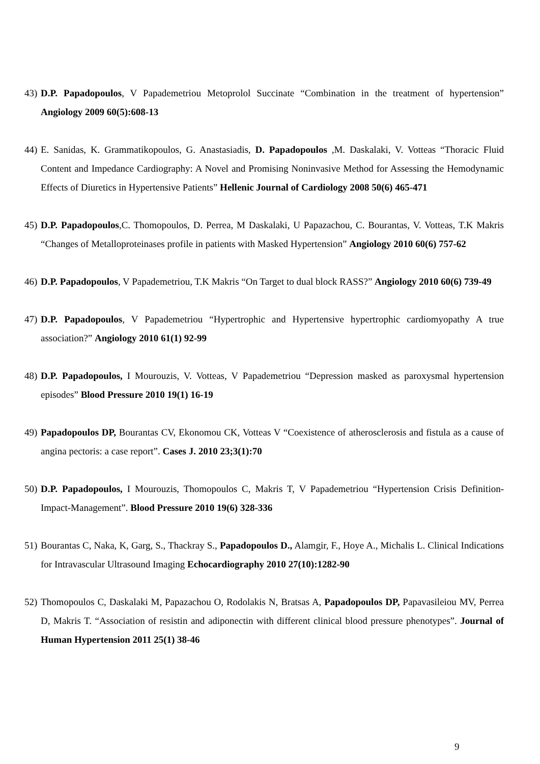43)
D.P. Papadopoulos, V Papademetriou Metoprolol Succinate “Combination in the treatment of hypertension” Angiology 2009 60(5):608-13
44)
E. Sanidas, K. Grammatikopoulos, G. Anastasiadis, D. Papadopoulos ,M. Daskalaki, V. Votteas “Thoracic Fluid Content and Impedance Cardiography: A Novel and Promising Noninvasive Method for Assessing the Hemodynamic Effects of Diuretics in Hypertensive Patients” Hellenic Journal of Cardiology 2008 50(6) 465-471
45)
D.P. Papadopoulos,C. Thomopoulos, D. Perrea, M Daskalaki, U Papazachou, C. Bourantas, V. Votteas, T.K Makris “Changes of Metalloproteinases profile in patients with Masked Hypertension” Angiology 2010 60(6) 757-62
46)
D.P. Papadopoulos, V Papademetriou, T.K Makris “On Target to dual block RASS?” Angiology 2010 60(6) 739-49
47)
D.P. Papadopoulos, V Papademetriou “Hypertrophic and Hypertensive hypertrophic cardiomyopathy A true association?” Angiology 2010 61(1) 92-99
48)
D.P. Papadopoulos, I Mourouzis, V. Votteas, V Papademetriou “Depression masked as paroxysmal hypertension episodes” Blood Pressure 2010 19(1) 16-19
49)
Papadopoulos DP, Bourantas CV, Ekonomou CK, Votteas V “Coexistence of atherosclerosis and fistula as a cause of angina pectoris: a case report”. Cases J. 2010 23;3(1):70
50)
D.P. Papadopoulos, I Mourouzis, Thomopoulos C, Makris T, V Papademetriou “Hypertension Crisis Definition-Impact-Management”. Blood Pressure 2010 19(6) 328-336
51)
Bourantas C, Naka, K, Garg, S., Thackray S., Papadopoulos D., Alamgir, F., Hoye A., Michalis L. Clinical Indications for Intravascular Ultrasound Imaging Echocardiography 2010 27(10):1282-90
52)
Thomopoulos C, Daskalaki M, Papazachou O, Rodolakis N, Bratsas A, Papadopoulos DP, Papavasileiou MV, Perrea D, Makris T. “Association of resistin and adiponectin with different clinical blood pressure phenotypes”. Journal of Human Hypertension 2011 25(1) 38-46
9